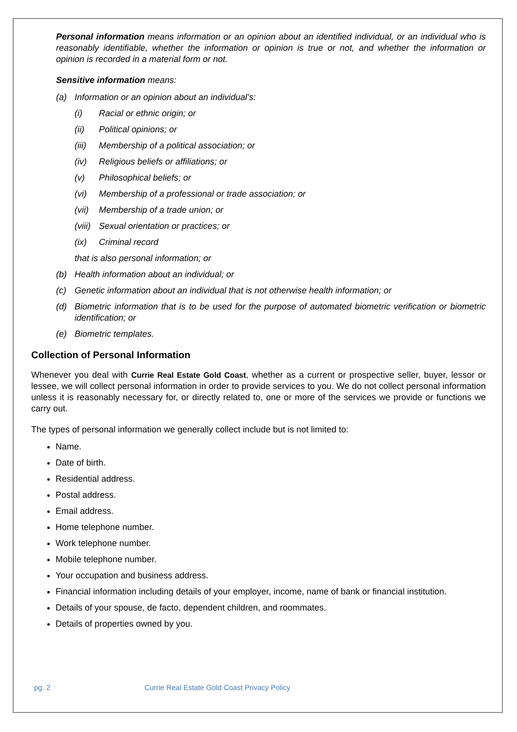Personal information means information or an opinion about an identified individual, or an individual who is reasonably identifiable, whether the information or opinion is true or not, and whether the information or opinion is recorded in a material form or not.
Sensitive information means:
(a) Information or an opinion about an individual’s:
(i) Racial or ethnic origin; or
(ii) Political opinions; or
(iii) Membership of a political association; or
(iv) Religious beliefs or affiliations; or
(v) Philosophical beliefs; or
(vi) Membership of a professional or trade association; or
(vii) Membership of a trade union; or
(viii) Sexual orientation or practices; or
(ix) Criminal record
that is also personal information; or
(b) Health information about an individual; or
(c) Genetic information about an individual that is not otherwise health information; or
(d) Biometric information that is to be used for the purpose of automated biometric verification or biometric identification; or
(e) Biometric templates.
Collection of Personal Information
Whenever you deal with Currie Real Estate Gold Coast, whether as a current or prospective seller, buyer, lessor or lessee, we will collect personal information in order to provide services to you. We do not collect personal information unless it is reasonably necessary for, or directly related to, one or more of the services we provide or functions we carry out.
The types of personal information we generally collect include but is not limited to:
Name.
Date of birth.
Residential address.
Postal address.
Email address.
Home telephone number.
Work telephone number.
Mobile telephone number.
Your occupation and business address.
Financial information including details of your employer, income, name of bank or financial institution.
Details of your spouse, de facto, dependent children, and roommates.
Details of properties owned by you.
pg. 2 Currie Real Estate Gold Coast Privacy Policy